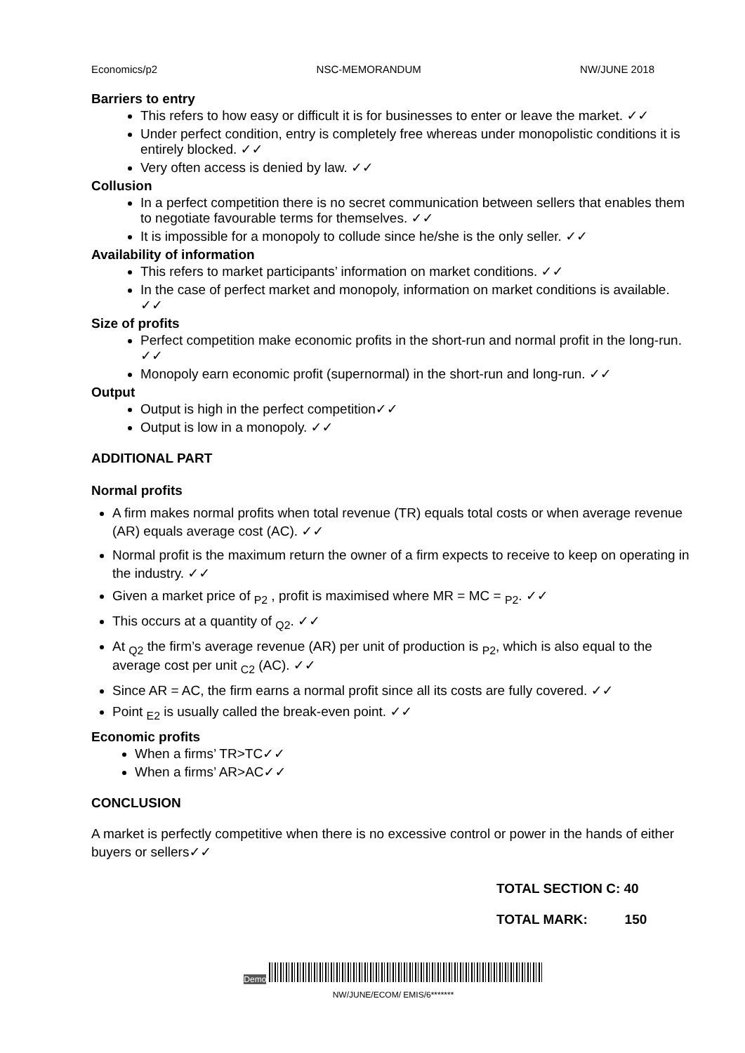Economics/p2 NSC-MEMORANDUM NW/JUNE 2018
Barriers to entry
This refers to how easy or difficult it is for businesses to enter or leave the market. ✓✓
Under perfect condition, entry is completely free whereas under monopolistic conditions it is entirely blocked. ✓✓
Very often access is denied by law. ✓✓
Collusion
In a perfect competition there is no secret communication between sellers that enables them to negotiate favourable terms for themselves. ✓✓
It is impossible for a monopoly to collude since he/she is the only seller. ✓✓
Availability of information
This refers to market participants’ information on market conditions. ✓✓
In the case of perfect market and monopoly, information on market conditions is available. ✓✓
Size of profits
Perfect competition make economic profits in the short-run and normal profit in the long-run. ✓✓
Monopoly earn economic profit (supernormal) in the short-run and long-run. ✓✓
Output
Output is high in the perfect competition✓✓
Output is low in a monopoly. ✓✓
ADDITIONAL PART
Normal profits
A firm makes normal profits when total revenue (TR) equals total costs or when average revenue (AR) equals average cost (AC). ✓✓
Normal profit is the maximum return the owner of a firm expects to receive to keep on operating in the industry. ✓✓
Given a market price of <sub>P2</sub> , profit is maximised where MR = MC = <sub>P2</sub>. ✓✓
This occurs at a quantity of <sub>Q2</sub>. ✓✓
At <sub>Q2</sub> the firm’s average revenue (AR) per unit of production is <sub>P2</sub>, which is also equal to the average cost per unit <sub>C2</sub> (AC). ✓✓
Since AR = AC, the firm earns a normal profit since all its costs are fully covered. ✓✓
Point <sub>E2</sub> is usually called the break-even point. ✓✓
Economic profits
When a firms’ TR>TC✓✓
When a firms’ AR>AC✓✓
CONCLUSION
A market is perfectly competitive when there is no excessive control or power in the hands of either buyers or sellers✓✓
TOTAL SECTION C: 40
TOTAL MARK: 150
Demo
NW/JUNE/ECOM/ EMIS/6*******